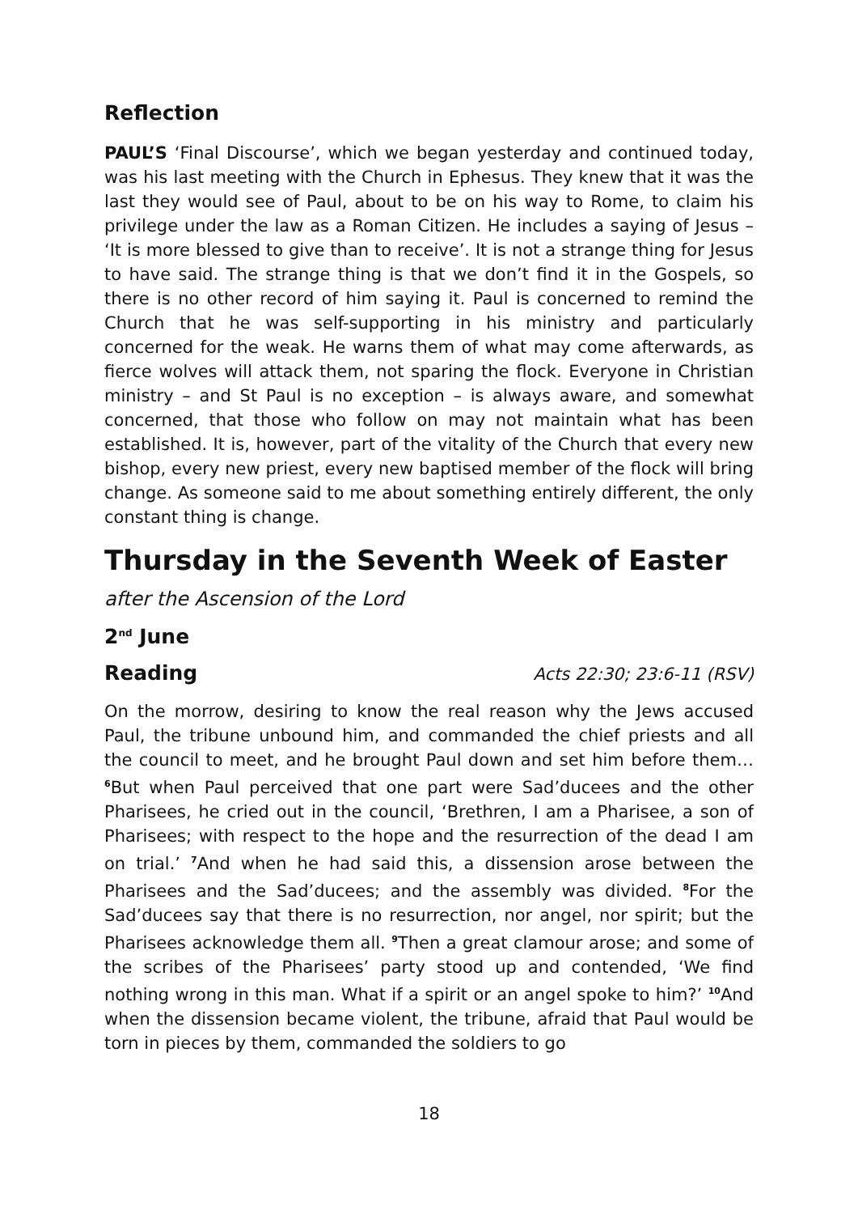Reflection
PAUL’S ‘Final Discourse’, which we began yesterday and continued today, was his last meeting with the Church in Ephesus. They knew that it was the last they would see of Paul, about to be on his way to Rome, to claim his privilege under the law as a Roman Citizen. He includes a saying of Jesus – ‘It is more blessed to give than to receive’. It is not a strange thing for Jesus to have said. The strange thing is that we don’t find it in the Gospels, so there is no other record of him saying it. Paul is concerned to remind the Church that he was self-supporting in his ministry and particularly concerned for the weak. He warns them of what may come afterwards, as fierce wolves will attack them, not sparing the flock. Everyone in Christian ministry – and St Paul is no exception – is always aware, and somewhat concerned, that those who follow on may not maintain what has been established. It is, however, part of the vitality of the Church that every new bishop, every new priest, every new baptised member of the flock will bring change. As someone said to me about something entirely different, the only constant thing is change.
Thursday in the Seventh Week of Easter
after the Ascension of the Lord
2<sup>nd</sup> June
Reading Acts 22:30; 23:6-11 (RSV)
On the morrow, desiring to know the real reason why the Jews accused Paul, the tribune unbound him, and commanded the chief priests and all the council to meet, and he brought Paul down and set him before them… 6 But when Paul perceived that one part were Sad’ducees and the other Pharisees, he cried out in the council, ‘Brethren, I am a Pharisee, a son of Pharisees; with respect to the hope and the resurrection of the dead I am on trial.’ 7 And when he had said this, a dissension arose between the Pharisees and the Sad’ducees; and the assembly was divided. 8 For the Sad’ducees say that there is no resurrection, nor angel, nor spirit; but the Pharisees acknowledge them all. 9 Then a great clamour arose; and some of the scribes of the Pharisees’ party stood up and contended, ‘We find nothing wrong in this man. What if a spirit or an angel spoke to him?’ 10 And when the dissension became violent, the tribune, afraid that Paul would be torn in pieces by them, commanded the soldiers to go
18